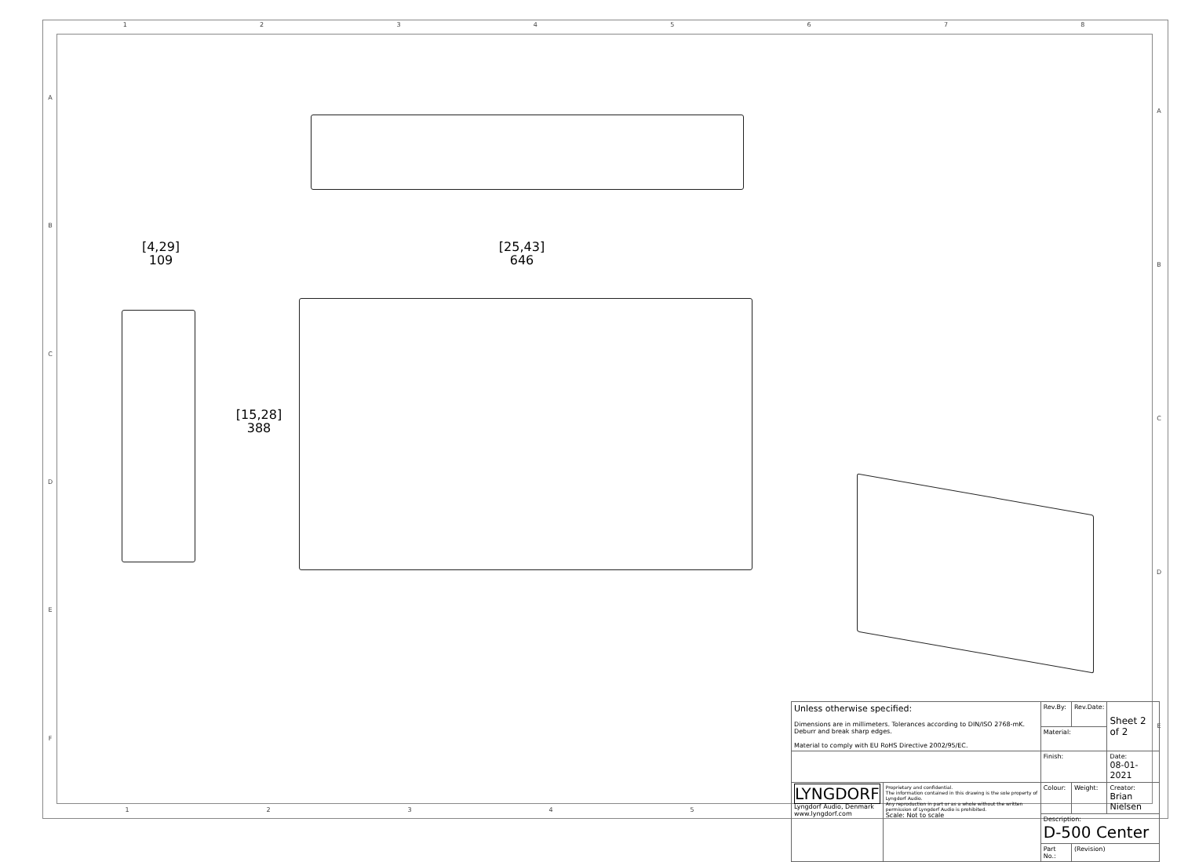12345678
ABCDEF
ABCDE
[4,29]
109
[25,43]
646
[15,28]
388
| Unless otherwise specified: Dimensions are in millimeters. Tolerances according to DIN/ISO 2768-mK. Deburr and break sharp edges. Material to comply with EU RoHS Directive 2002/95/EC. | | Rev.By: | Rev.Date: | Sheet 2 of 2 |
| | | Material: | | |
| | | Finish: | | Date: 08-01-2021 |
| LYNGDORF Lyngdorf Audio, Denmark www.lyngdorf.com | Proprietary and confidential. The information contained in this drawing is the sole property of Lyngdorf Audio. Any reproduction in part or as a whole without the written permission of Lyngdorf Audio is prohibited. Scale: Not to scale | Colour: | Weight: | Creator: Brian Nielsen |
| | | Description: D-500 Center | | |
| | | Part No.: | (Revision) | |
12345